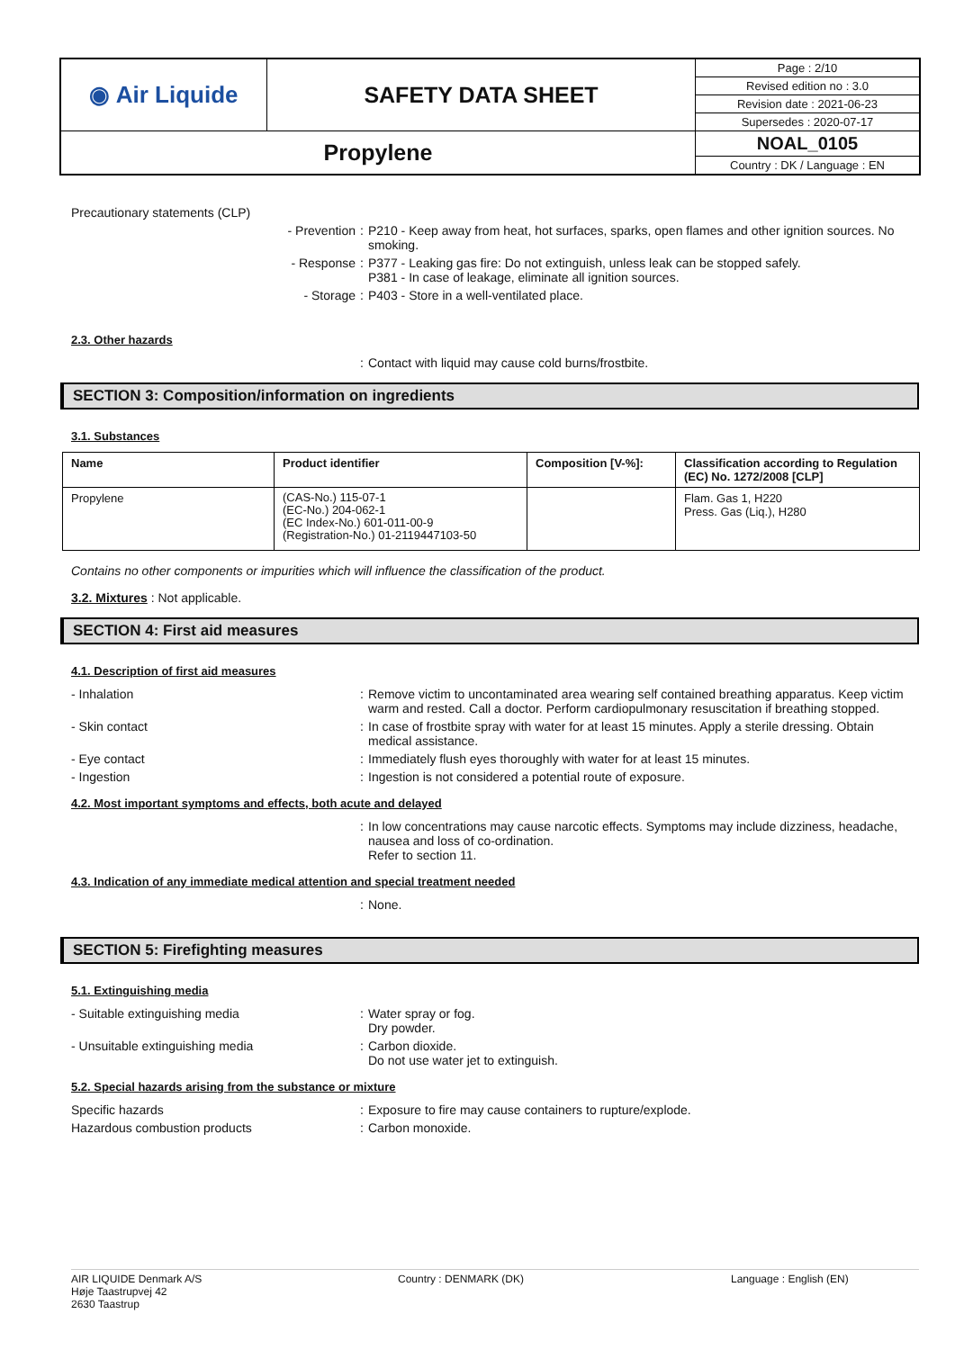| ◉ Air Liquide | SAFETY DATA SHEET | Page : 2/10 |
| | | Revised edition no : 3.0 |
| | | Revision date : 2021-06-23 |
| | | Supersedes : 2020-07-17 |
| Propylene | | NOAL_0105 |
| | | Country : DK / Language : EN |
Precautionary statements (CLP)
- Prevention : P210 - Keep away from heat, hot surfaces, sparks, open flames and other ignition sources. No smoking.
- Response : P377 - Leaking gas fire: Do not extinguish, unless leak can be stopped safely.
P381 - In case of leakage, eliminate all ignition sources.
- Storage : P403 - Store in a well-ventilated place.
2.3. Other hazards
: Contact with liquid may cause cold burns/frostbite.
SECTION 3: Composition/information on ingredients
3.1. Substances
| Name | Product identifier | Composition [V-%]: | Classification according to Regulation (EC) No. 1272/2008 [CLP] |
| --- | --- | --- | --- |
| Propylene | (CAS-No.) 115-07-1 (EC-No.) 204-062-1 (EC Index-No.) 601-011-00-9 (Registration-No.) 01-2119447103-50 | | Flam. Gas 1, H220 Press. Gas (Liq.), H280 |
Contains no other components or impurities which will influence the classification of the product.
3.2. Mixtures : Not applicable.
SECTION 4: First aid measures
4.1. Description of first aid measures
- Inhalation : Remove victim to uncontaminated area wearing self contained breathing apparatus. Keep victim warm and rested. Call a doctor. Perform cardiopulmonary resuscitation if breathing stopped.
- Skin contact : In case of frostbite spray with water for at least 15 minutes. Apply a sterile dressing. Obtain medical assistance.
- Eye contact : Immediately flush eyes thoroughly with water for at least 15 minutes.
- Ingestion : Ingestion is not considered a potential route of exposure.
4.2. Most important symptoms and effects, both acute and delayed
: In low concentrations may cause narcotic effects. Symptoms may include dizziness, headache, nausea and loss of co-ordination.
Refer to section 11.
4.3. Indication of any immediate medical attention and special treatment needed
: None.
SECTION 5: Firefighting measures
5.1. Extinguishing media
- Suitable extinguishing media : Water spray or fog.
Dry powder.
- Unsuitable extinguishing media : Carbon dioxide.
Do not use water jet to extinguish.
5.2. Special hazards arising from the substance or mixture
Specific hazards : Exposure to fire may cause containers to rupture/explode.
Hazardous combustion products : Carbon monoxide.
AIR LIQUIDE Denmark A/S
Høje Taastrupvej 42
2630 Taastrup
Country : DENMARK (DK) Language : English (EN)